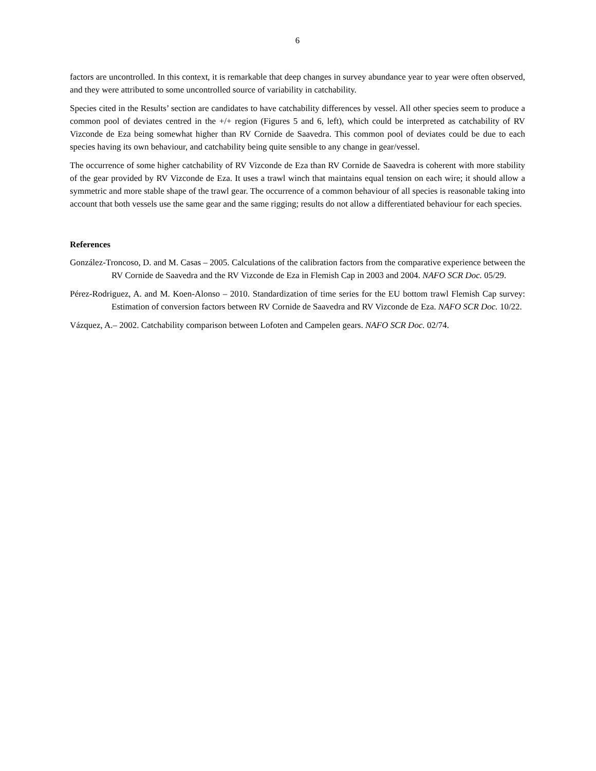6
factors are uncontrolled. In this context, it is remarkable that deep changes in survey abundance year to year were often observed, and they were attributed to some uncontrolled source of variability in catchability.
Species cited in the Results’ section are candidates to have catchability differences by vessel. All other species seem to produce a common pool of deviates centred in the +/+ region (Figures 5 and 6, left), which could be interpreted as catchability of RV Vizconde de Eza being somewhat higher than RV Cornide de Saavedra. This common pool of deviates could be due to each species having its own behaviour, and catchability being quite sensible to any change in gear/vessel.
The occurrence of some higher catchability of RV Vizconde de Eza than RV Cornide de Saavedra is coherent with more stability of the gear provided by RV Vizconde de Eza. It uses a trawl winch that maintains equal tension on each wire; it should allow a symmetric and more stable shape of the trawl gear. The occurrence of a common behaviour of all species is reasonable taking into account that both vessels use the same gear and the same rigging; results do not allow a differentiated behaviour for each species.
References
González-Troncoso, D. and M. Casas – 2005. Calculations of the calibration factors from the comparative experience between the RV Cornide de Saavedra and the RV Vizconde de Eza in Flemish Cap in 2003 and 2004. NAFO SCR Doc. 05/29.
Pérez-Rodriguez, A. and M. Koen-Alonso – 2010. Standardization of time series for the EU bottom trawl Flemish Cap survey: Estimation of conversion factors between RV Cornide de Saavedra and RV Vizconde de Eza. NAFO SCR Doc. 10/22.
Vázquez, A.– 2002. Catchability comparison between Lofoten and Campelen gears. NAFO SCR Doc. 02/74.